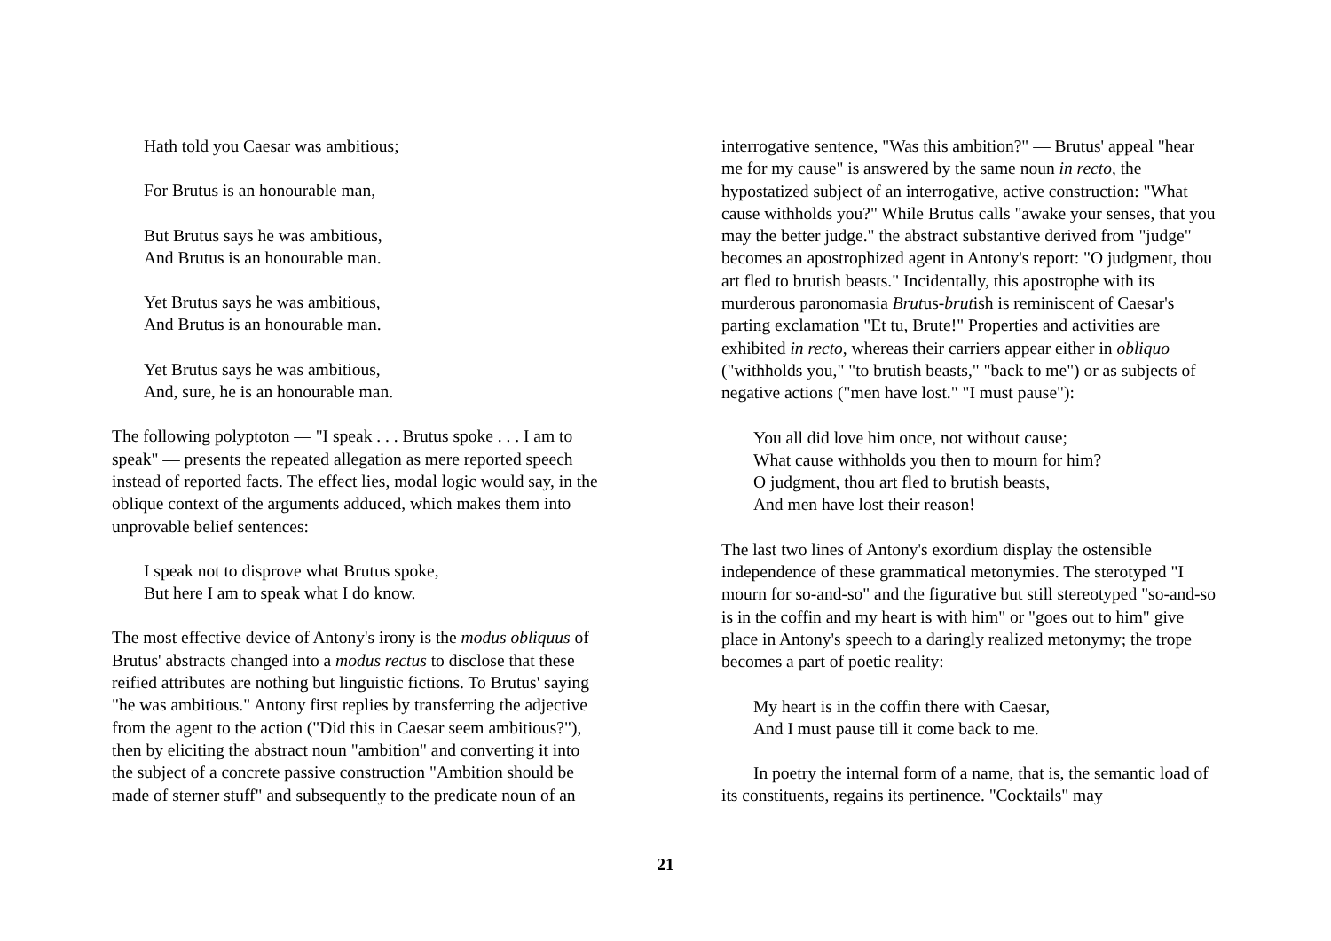Hath told you Caesar was ambitious;
For Brutus is an honourable man,
But Brutus says he was ambitious,
And Brutus is an honourable man.
Yet Brutus says he was ambitious,
And Brutus is an honourable man.
Yet Brutus says he was ambitious,
And, sure, he is an honourable man.
The following polyptoton — "I speak . . . Brutus spoke . . . I am to speak" — presents the repeated allegation as mere reported speech instead of reported facts. The effect lies, modal logic would say, in the oblique context of the arguments adduced, which makes them into unprovable belief sentences:
I speak not to disprove what Brutus spoke,
But here I am to speak what I do know.
The most effective device of Antony's irony is the modus obliquus of Brutus' abstracts changed into a modus rectus to disclose that these reified attributes are nothing but linguistic fictions. To Brutus' saying "he was ambitious." Antony first replies by transferring the adjective from the agent to the action ("Did this in Caesar seem ambitious?"), then by eliciting the abstract noun "ambition" and converting it into the subject of a concrete passive construction "Ambition should be made of sterner stuff" and subsequently to the predicate noun of an
interrogative sentence, "Was this ambition?" — Brutus' appeal "hear me for my cause" is answered by the same noun in recto, the hypostatized subject of an interrogative, active construction: "What cause withholds you?" While Brutus calls "awake your senses, that you may the better judge." the abstract substantive derived from "judge" becomes an apostrophized agent in Antony's report: "O judgment, thou art fled to brutish beasts." Incidentally, this apostrophe with its murderous paronomasia Brutus-brutish is reminiscent of Caesar's parting exclamation "Et tu, Brute!" Properties and activities are exhibited in recto, whereas their carriers appear either in obliquo ("withholds you," "to brutish beasts," "back to me") or as subjects of negative actions ("men have lost." "I must pause"):
You all did love him once, not without cause;
What cause withholds you then to mourn for him?
O judgment, thou art fled to brutish beasts,
And men have lost their reason!
The last two lines of Antony's exordium display the ostensible independence of these grammatical metonymies. The sterotyped "I mourn for so-and-so" and the figurative but still stereotyped "so-and-so is in the coffin and my heart is with him" or "goes out to him" give place in Antony's speech to a daringly realized metonymy; the trope becomes a part of poetic reality:
My heart is in the coffin there with Caesar,
And I must pause till it come back to me.
In poetry the internal form of a name, that is, the semantic load of its constituents, regains its pertinence. "Cocktails" may
21